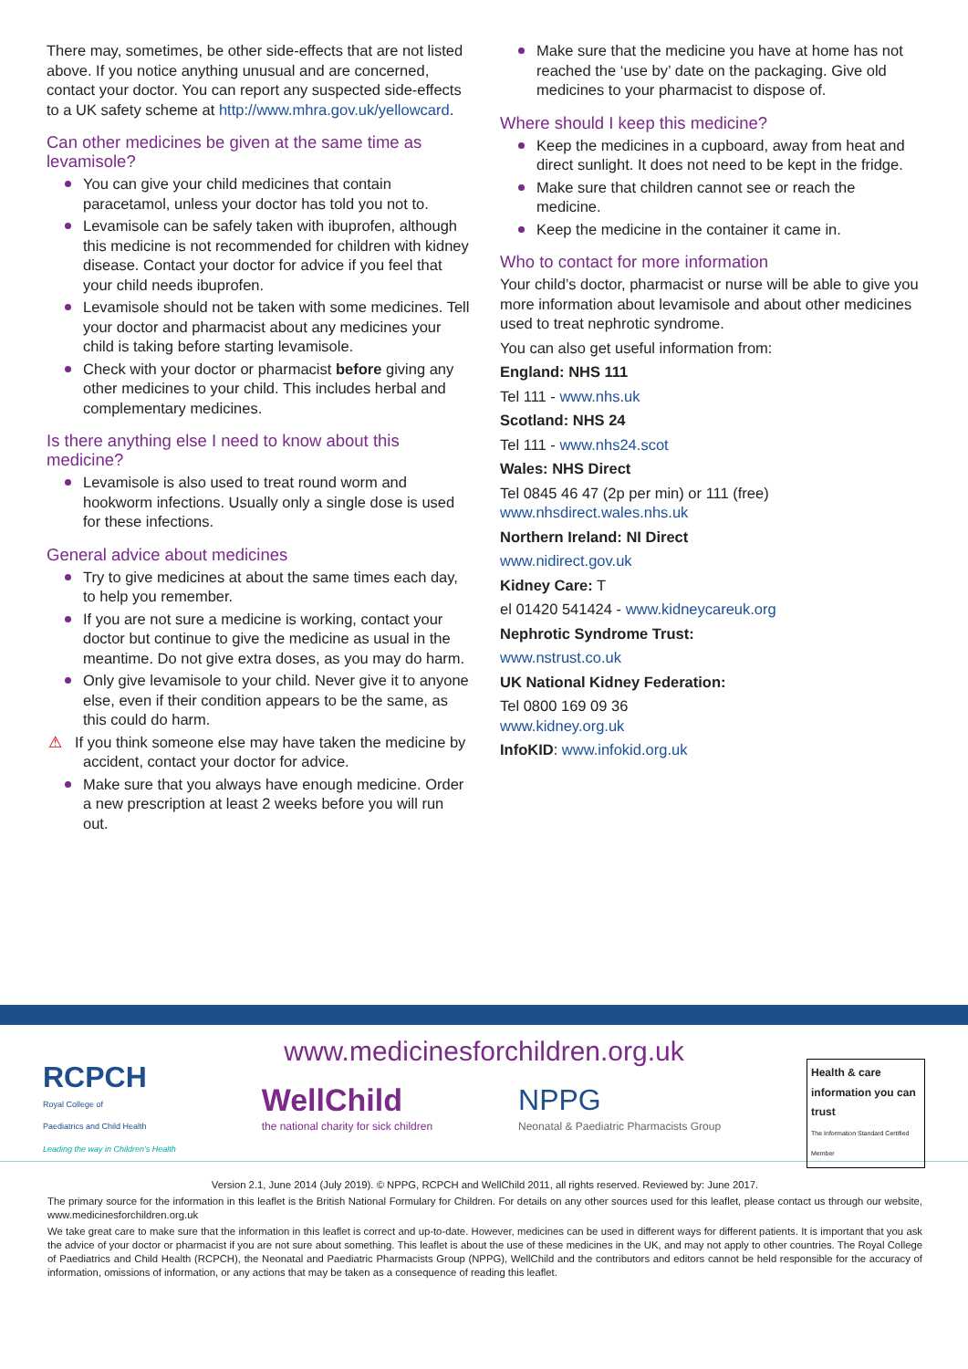There may, sometimes, be other side-effects that are not listed above. If you notice anything unusual and are concerned, contact your doctor. You can report any suspected side-effects to a UK safety scheme at http://www.mhra.gov.uk/yellowcard.
Can other medicines be given at the same time as levamisole?
You can give your child medicines that contain paracetamol, unless your doctor has told you not to.
Levamisole can be safely taken with ibuprofen, although this medicine is not recommended for children with kidney disease. Contact your doctor for advice if you feel that your child needs ibuprofen.
Levamisole should not be taken with some medicines. Tell your doctor and pharmacist about any medicines your child is taking before starting levamisole.
Check with your doctor or pharmacist before giving any other medicines to your child. This includes herbal and complementary medicines.
Is there anything else I need to know about this medicine?
Levamisole is also used to treat round worm and hookworm infections. Usually only a single dose is used for these infections.
General advice about medicines
Try to give medicines at about the same times each day, to help you remember.
If you are not sure a medicine is working, contact your doctor but continue to give the medicine as usual in the meantime. Do not give extra doses, as you may do harm.
Only give levamisole to your child. Never give it to anyone else, even if their condition appears to be the same, as this could do harm.
⚠ If you think someone else may have taken the medicine by accident, contact your doctor for advice.
Make sure that you always have enough medicine. Order a new prescription at least 2 weeks before you will run out.
Make sure that the medicine you have at home has not reached the ‘use by’ date on the packaging. Give old medicines to your pharmacist to dispose of.
Where should I keep this medicine?
Keep the medicines in a cupboard, away from heat and direct sunlight. It does not need to be kept in the fridge.
Make sure that children cannot see or reach the medicine.
Keep the medicine in the container it came in.
Who to contact for more information
Your child’s doctor, pharmacist or nurse will be able to give you more information about levamisole and about other medicines used to treat nephrotic syndrome.
You can also get useful information from:
England: NHS 111
Tel 111 - www.nhs.uk
Scotland: NHS 24
Tel 111 - www.nhs24.scot
Wales: NHS Direct
Tel 0845 46 47 (2p per min) or 111 (free)
www.nhsdirect.wales.nhs.uk
Northern Ireland: NI Direct
www.nidirect.gov.uk
Kidney Care: T
el 01420 541424 - www.kidneycareuk.org
Nephrotic Syndrome Trust:
www.nstrust.co.uk
UK National Kidney Federation:
Tel 0800 169 09 36
www.kidney.org.uk
InfoKID: www.infokid.org.uk
www.medicinesforchildren.org.uk
RCPCH
Royal College of
Paediatrics and Child Health
Leading the way in Children's Health
WellChild
the national charity for sick children
NPPG
Neonatal & Paediatric Pharmacists Group
Health & care information you can trust
The Information Standard Certified Member
Version 2.1, June 2014 (July 2019). © NPPG, RCPCH and WellChild 2011, all rights reserved. Reviewed by: June 2017.
The primary source for the information in this leaflet is the British National Formulary for Children. For details on any other sources used for this leaflet, please contact us through our website, www.medicinesforchildren.org.uk
We take great care to make sure that the information in this leaflet is correct and up-to-date. However, medicines can be used in different ways for different patients. It is important that you ask the advice of your doctor or pharmacist if you are not sure about something. This leaflet is about the use of these medicines in the UK, and may not apply to other countries. The Royal College of Paediatrics and Child Health (RCPCH), the Neonatal and Paediatric Pharmacists Group (NPPG), WellChild and the contributors and editors cannot be held responsible for the accuracy of information, omissions of information, or any actions that may be taken as a consequence of reading this leaflet.